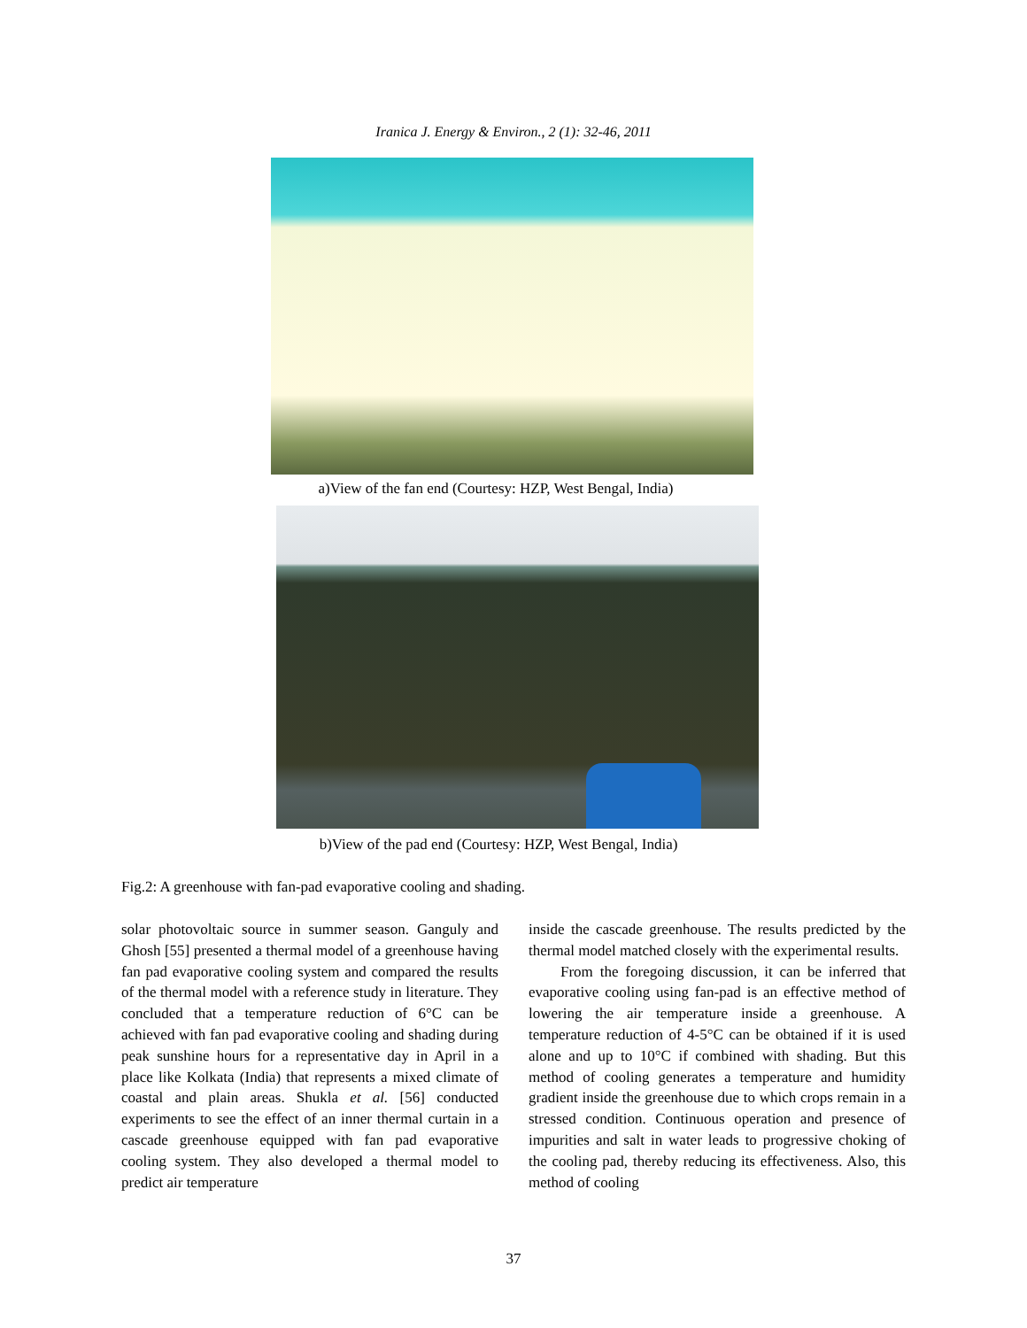Iranica J. Energy & Environ., 2 (1): 32-46, 2011
a)View of the fan end (Courtesy: HZP, West Bengal, India)
b)View of the pad end (Courtesy: HZP, West Bengal, India)
Fig.2: A greenhouse with fan-pad evaporative cooling and shading.
solar photovoltaic source in summer season. Ganguly and Ghosh [55] presented a thermal model of a greenhouse having fan pad evaporative cooling system and compared the results of the thermal model with a reference study in literature. They concluded that a temperature reduction of 6°C can be achieved with fan pad evaporative cooling and shading during peak sunshine hours for a representative day in April in a place like Kolkata (India) that represents a mixed climate of coastal and plain areas. Shukla et al. [56] conducted experiments to see the effect of an inner thermal curtain in a cascade greenhouse equipped with fan pad evaporative cooling system. They also developed a thermal model to predict air temperature
inside the cascade greenhouse. The results predicted by the thermal model matched closely with the experimental results.
From the foregoing discussion, it can be inferred that evaporative cooling using fan-pad is an effective method of lowering the air temperature inside a greenhouse. A temperature reduction of 4-5°C can be obtained if it is used alone and up to 10°C if combined with shading. But this method of cooling generates a temperature and humidity gradient inside the greenhouse due to which crops remain in a stressed condition. Continuous operation and presence of impurities and salt in water leads to progressive choking of the cooling pad, thereby reducing its effectiveness. Also, this method of cooling
37